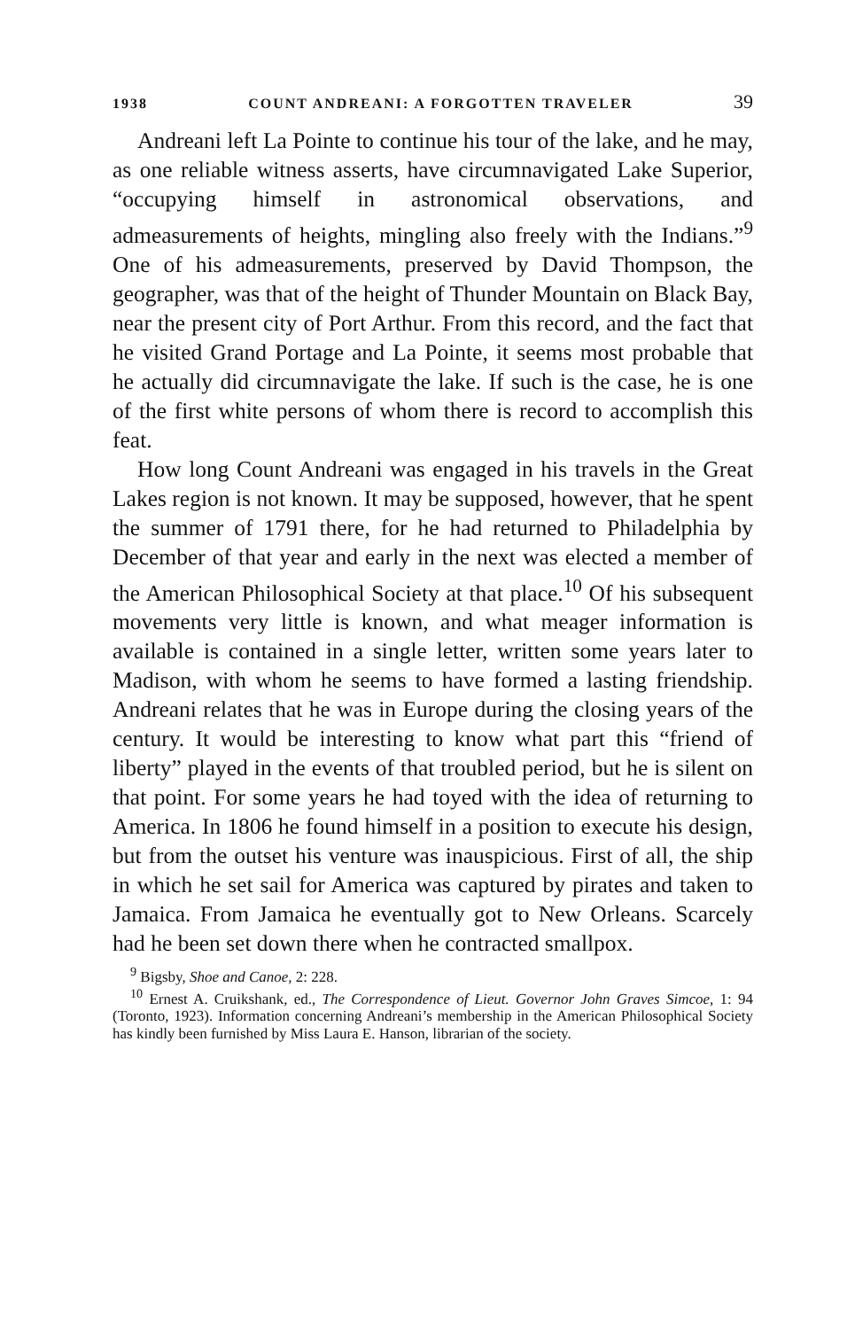1938 COUNT ANDREANI: A FORGOTTEN TRAVELER 39
Andreani left La Pointe to continue his tour of the lake, and he may, as one reliable witness asserts, have circumnavigated Lake Superior, “occupying himself in astronomical observations, and admeasurements of heights, mingling also freely with the Indians.”<sup>9</sup> One of his admeasurements, preserved by David Thompson, the geographer, was that of the height of Thunder Mountain on Black Bay, near the present city of Port Arthur. From this record, and the fact that he visited Grand Portage and La Pointe, it seems most probable that he actually did circumnavigate the lake. If such is the case, he is one of the first white persons of whom there is record to accomplish this feat.
How long Count Andreani was engaged in his travels in the Great Lakes region is not known. It may be supposed, however, that he spent the summer of 1791 there, for he had returned to Philadelphia by December of that year and early in the next was elected a member of the American Philosophical Society at that place.<sup>10</sup> Of his subsequent movements very little is known, and what meager information is available is contained in a single letter, written some years later to Madison, with whom he seems to have formed a lasting friendship. Andreani relates that he was in Europe during the closing years of the century. It would be interesting to know what part this “friend of liberty” played in the events of that troubled period, but he is silent on that point. For some years he had toyed with the idea of returning to America. In 1806 he found himself in a position to execute his design, but from the outset his venture was inauspicious. First of all, the ship in which he set sail for America was captured by pirates and taken to Jamaica. From Jamaica he eventually got to New Orleans. Scarcely had he been set down there when he contracted smallpox.
<sup>9</sup> Bigsby, Shoe and Canoe, 2: 228.
<sup>10</sup> Ernest A. Cruikshank, ed., The Correspondence of Lieut. Governor John Graves Simcoe, 1: 94 (Toronto, 1923). Information concerning Andreani’s membership in the American Philosophical Society has kindly been furnished by Miss Laura E. Hanson, librarian of the society.